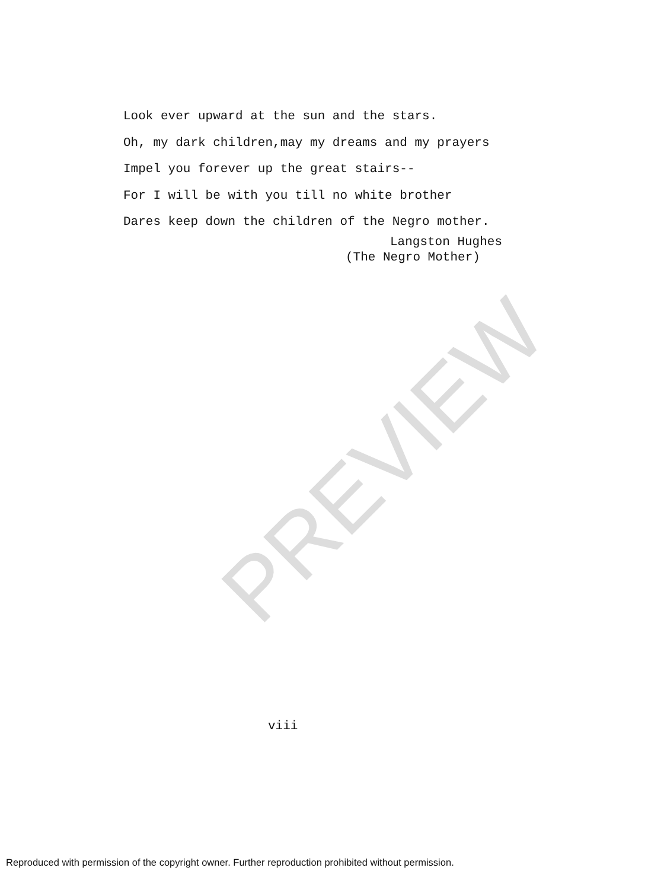PREVIEW
Look ever upward at the sun and the stars.
Oh, my dark children,may my dreams and my prayers
Impel you forever up the great stairs--
For I will be with you till no white brother
Dares keep down the children of the Negro mother.
Langston Hughes
(The Negro Mother)
viii
Reproduced with permission of the copyright owner. Further reproduction prohibited without permission.